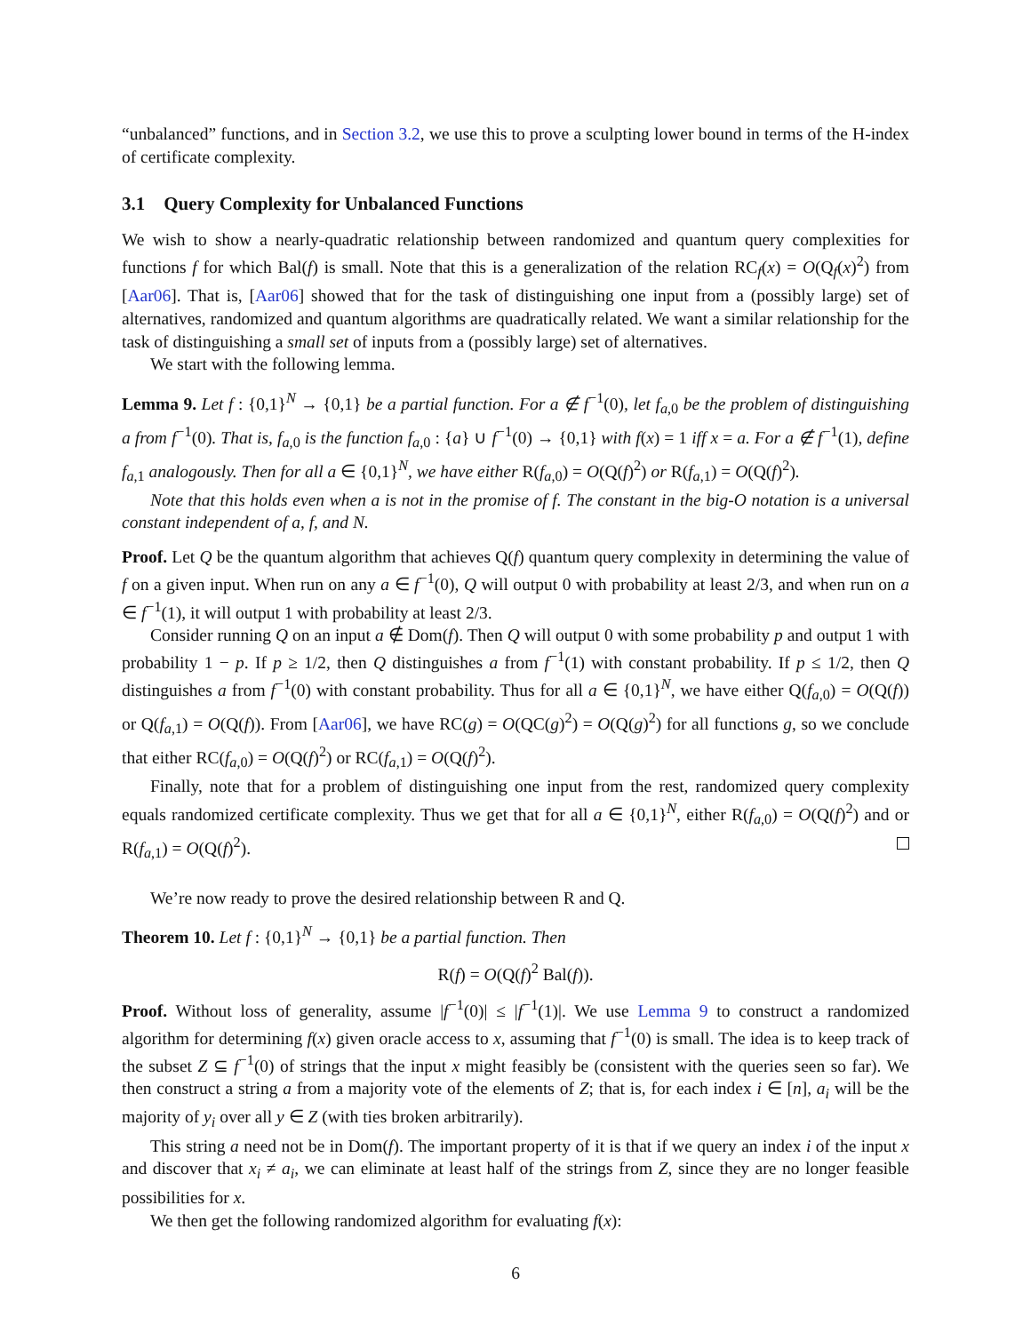“unbalanced” functions, and in Section 3.2, we use this to prove a sculpting lower bound in terms of the H-index of certificate complexity.
3.1 Query Complexity for Unbalanced Functions
We wish to show a nearly-quadratic relationship between randomized and quantum query complexities for functions f for which Bal(f) is small. Note that this is a generalization of the relation RC<sub>f</sub>(x) = O(Q<sub>f</sub>(x)<sup>2</sup>) from [Aar06]. That is, [Aar06] showed that for the task of distinguishing one input from a (possibly large) set of alternatives, randomized and quantum algorithms are quadratically related. We want a similar relationship for the task of distinguishing a small set of inputs from a (possibly large) set of alternatives.
We start with the following lemma.
Lemma 9. Let f : {0,1}<sup>N</sup> → {0,1} be a partial function. For a ∉ f<sup>−1</sup>(0), let f<sub>a,0</sub> be the problem of distinguishing a from f<sup>−1</sup>(0). That is, f<sub>a,0</sub> is the function f<sub>a,0</sub> : {a} ∪ f<sup>−1</sup>(0) → {0,1} with f(x) = 1 iff x = a. For a ∉ f<sup>−1</sup>(1), define f<sub>a,1</sub> analogously. Then for all a ∈ {0,1}<sup>N</sup>, we have either R(f<sub>a,0</sub>) = O(Q(f)<sup>2</sup>) or R(f<sub>a,1</sub>) = O(Q(f)<sup>2</sup>).
Note that this holds even when a is not in the promise of f. The constant in the big-O notation is a universal constant independent of a, f, and N.
Proof. Let Q be the quantum algorithm that achieves Q(f) quantum query complexity in determining the value of f on a given input. When run on any a ∈ f<sup>−1</sup>(0), Q will output 0 with probability at least 2/3, and when run on a ∈ f<sup>−1</sup>(1), it will output 1 with probability at least 2/3.
Consider running Q on an input a ∉ Dom(f). Then Q will output 0 with some probability p and output 1 with probability 1 − p. If p ≥ 1/2, then Q distinguishes a from f<sup>−1</sup>(1) with constant probability. If p ≤ 1/2, then Q distinguishes a from f<sup>−1</sup>(0) with constant probability. Thus for all a ∈ {0,1}<sup>N</sup>, we have either Q(f<sub>a,0</sub>) = O(Q(f)) or Q(f<sub>a,1</sub>) = O(Q(f)). From [Aar06], we have RC(g) = O(QC(g)<sup>2</sup>) = O(Q(g)<sup>2</sup>) for all functions g, so we conclude that either RC(f<sub>a,0</sub>) = O(Q(f)<sup>2</sup>) or RC(f<sub>a,1</sub>) = O(Q(f)<sup>2</sup>).
Finally, note that for a problem of distinguishing one input from the rest, randomized query complexity equals randomized certificate complexity. Thus we get that for all a ∈ {0,1}<sup>N</sup>, either R(f<sub>a,0</sub>) = O(Q(f)<sup>2</sup>) and or R(f<sub>a,1</sub>) = O(Q(f)<sup>2</sup>).
We’re now ready to prove the desired relationship between R and Q.
Theorem 10. Let f : {0,1}<sup>N</sup> → {0,1} be a partial function. Then
R(f) = O(Q(f)<sup>2</sup> Bal(f)).
Proof. Without loss of generality, assume |f<sup>−1</sup>(0)| ≤ |f<sup>−1</sup>(1)|. We use Lemma 9 to construct a randomized algorithm for determining f(x) given oracle access to x, assuming that f<sup>−1</sup>(0) is small. The idea is to keep track of the subset Z ⊆ f<sup>−1</sup>(0) of strings that the input x might feasibly be (consistent with the queries seen so far). We then construct a string a from a majority vote of the elements of Z; that is, for each index i ∈ [n], a<sub>i</sub> will be the majority of y<sub>i</sub> over all y ∈ Z (with ties broken arbitrarily).
This string a need not be in Dom(f). The important property of it is that if we query an index i of the input x and discover that x<sub>i</sub> ≠ a<sub>i</sub>, we can eliminate at least half of the strings from Z, since they are no longer feasible possibilities for x.
We then get the following randomized algorithm for evaluating f(x):
6